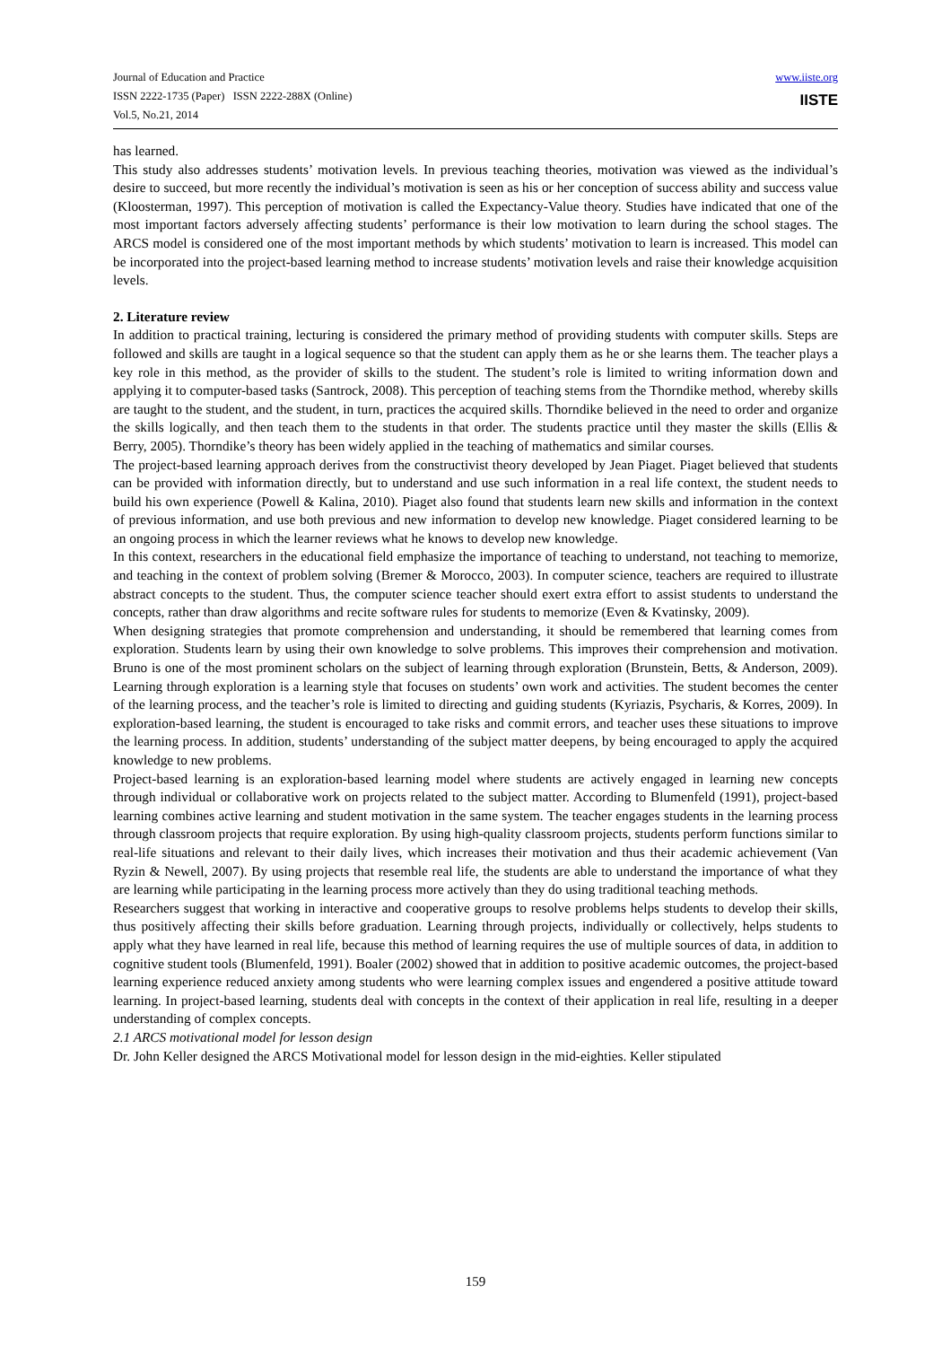Journal of Education and Practice
ISSN 2222-1735 (Paper) ISSN 2222-288X (Online)
Vol.5, No.21, 2014
www.iiste.org
IISTE
has learned.
This study also addresses students’ motivation levels. In previous teaching theories, motivation was viewed as the individual’s desire to succeed, but more recently the individual’s motivation is seen as his or her conception of success ability and success value (Kloosterman, 1997). This perception of motivation is called the Expectancy-Value theory. Studies have indicated that one of the most important factors adversely affecting students’ performance is their low motivation to learn during the school stages. The ARCS model is considered one of the most important methods by which students’ motivation to learn is increased. This model can be incorporated into the project-based learning method to increase students’ motivation levels and raise their knowledge acquisition levels.
2. Literature review
In addition to practical training, lecturing is considered the primary method of providing students with computer skills. Steps are followed and skills are taught in a logical sequence so that the student can apply them as he or she learns them. The teacher plays a key role in this method, as the provider of skills to the student. The student’s role is limited to writing information down and applying it to computer-based tasks (Santrock, 2008). This perception of teaching stems from the Thorndike method, whereby skills are taught to the student, and the student, in turn, practices the acquired skills. Thorndike believed in the need to order and organize the skills logically, and then teach them to the students in that order. The students practice until they master the skills (Ellis & Berry, 2005). Thorndike’s theory has been widely applied in the teaching of mathematics and similar courses.
The project-based learning approach derives from the constructivist theory developed by Jean Piaget. Piaget believed that students can be provided with information directly, but to understand and use such information in a real life context, the student needs to build his own experience (Powell & Kalina, 2010). Piaget also found that students learn new skills and information in the context of previous information, and use both previous and new information to develop new knowledge. Piaget considered learning to be an ongoing process in which the learner reviews what he knows to develop new knowledge.
In this context, researchers in the educational field emphasize the importance of teaching to understand, not teaching to memorize, and teaching in the context of problem solving (Bremer & Morocco, 2003). In computer science, teachers are required to illustrate abstract concepts to the student. Thus, the computer science teacher should exert extra effort to assist students to understand the concepts, rather than draw algorithms and recite software rules for students to memorize (Even & Kvatinsky, 2009).
When designing strategies that promote comprehension and understanding, it should be remembered that learning comes from exploration. Students learn by using their own knowledge to solve problems. This improves their comprehension and motivation. Bruno is one of the most prominent scholars on the subject of learning through exploration (Brunstein, Betts, & Anderson, 2009). Learning through exploration is a learning style that focuses on students’ own work and activities. The student becomes the center of the learning process, and the teacher’s role is limited to directing and guiding students (Kyriazis, Psycharis, & Korres, 2009). In exploration-based learning, the student is encouraged to take risks and commit errors, and teacher uses these situations to improve the learning process. In addition, students’ understanding of the subject matter deepens, by being encouraged to apply the acquired knowledge to new problems.
Project-based learning is an exploration-based learning model where students are actively engaged in learning new concepts through individual or collaborative work on projects related to the subject matter. According to Blumenfeld (1991), project-based learning combines active learning and student motivation in the same system. The teacher engages students in the learning process through classroom projects that require exploration. By using high-quality classroom projects, students perform functions similar to real-life situations and relevant to their daily lives, which increases their motivation and thus their academic achievement (Van Ryzin & Newell, 2007). By using projects that resemble real life, the students are able to understand the importance of what they are learning while participating in the learning process more actively than they do using traditional teaching methods.
Researchers suggest that working in interactive and cooperative groups to resolve problems helps students to develop their skills, thus positively affecting their skills before graduation. Learning through projects, individually or collectively, helps students to apply what they have learned in real life, because this method of learning requires the use of multiple sources of data, in addition to cognitive student tools (Blumenfeld, 1991). Boaler (2002) showed that in addition to positive academic outcomes, the project-based learning experience reduced anxiety among students who were learning complex issues and engendered a positive attitude toward learning. In project-based learning, students deal with concepts in the context of their application in real life, resulting in a deeper understanding of complex concepts.
2.1 ARCS motivational model for lesson design
Dr. John Keller designed the ARCS Motivational model for lesson design in the mid-eighties. Keller stipulated
159